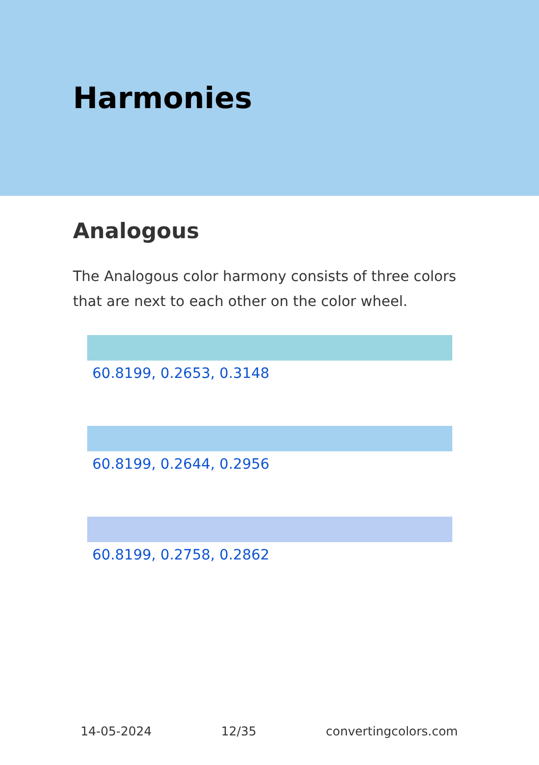Harmonies
Analogous
The Analogous color harmony consists of three colors that are next to each other on the color wheel.
60.8199, 0.2653, 0.3148
60.8199, 0.2644, 0.2956
60.8199, 0.2758, 0.2862
14-05-2024 12/35 convertingcolors.com